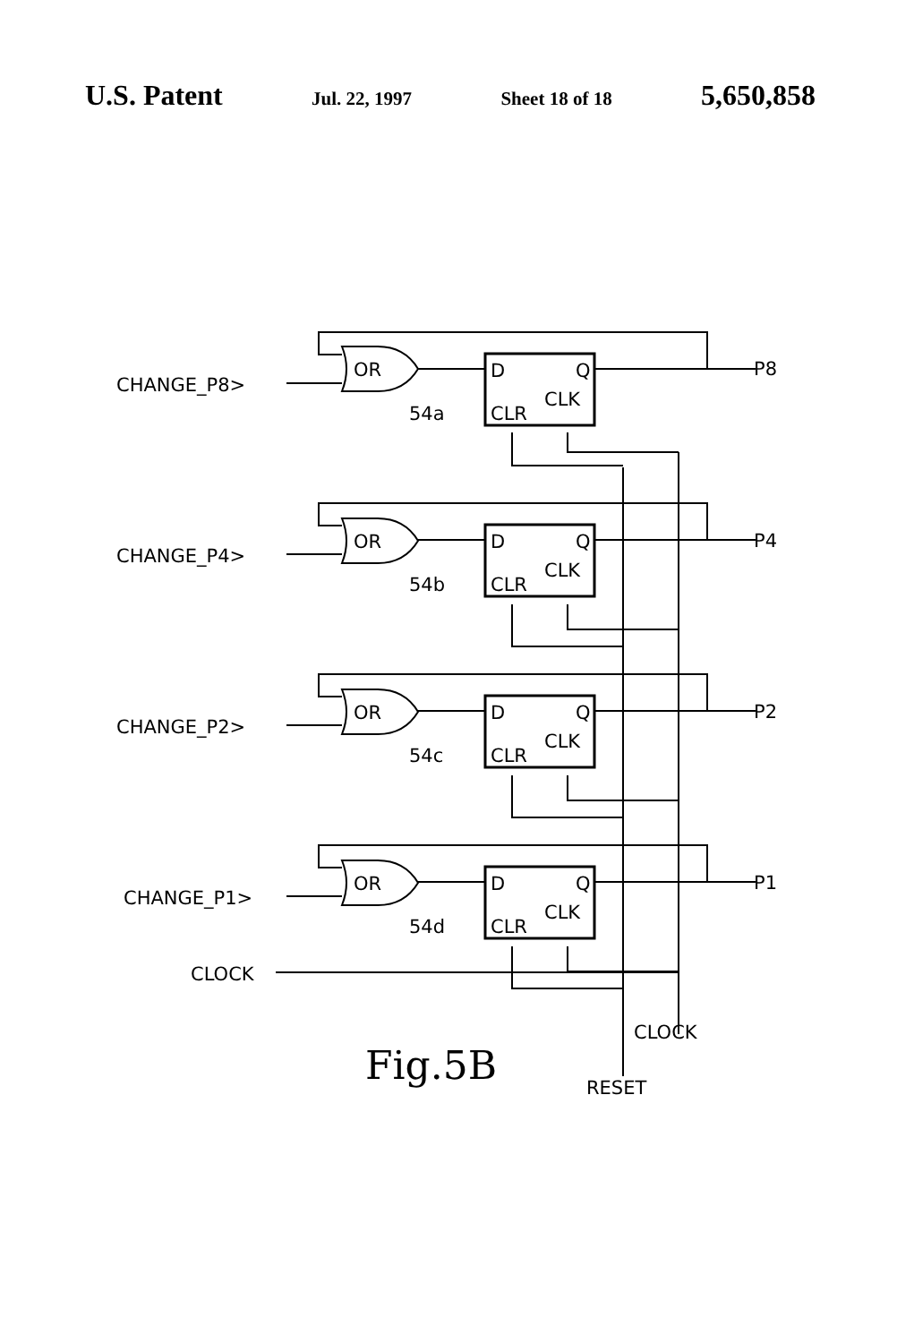U.S. Patent Jul. 22, 1997 Sheet 18 of 18 5,650,858
OR
CHANGE_P8>
D
Q
CLK
CLR
54a
P8
OR
CHANGE_P4>
D
Q
CLK
CLR
54b
P4
OR
CHANGE_P2>
D
Q
CLK
CLR
54c
P2
OR
CHANGE_P1>
D
Q
CLK
CLR
54d
P1
CLOCK
CLOCK
RESET
Fig.5B